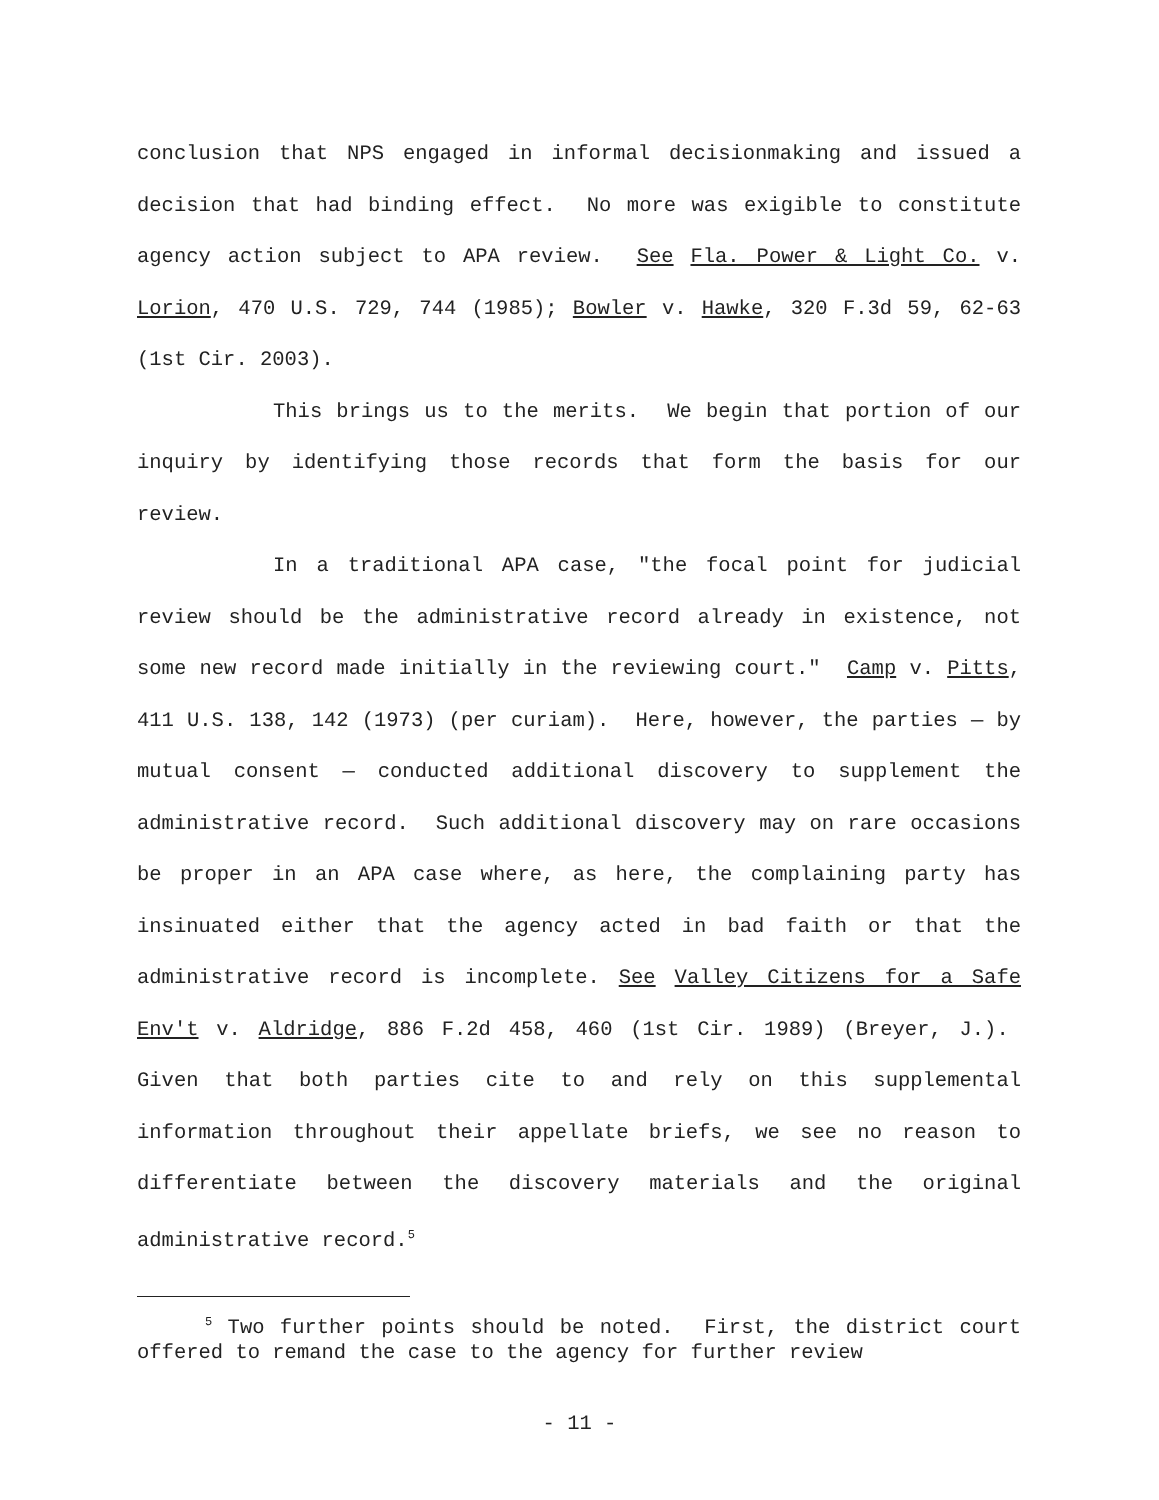conclusion that NPS engaged in informal decisionmaking and issued a decision that had binding effect. No more was exigible to constitute agency action subject to APA review. See Fla. Power & Light Co. v. Lorion, 470 U.S. 729, 744 (1985); Bowler v. Hawke, 320 F.3d 59, 62-63 (1st Cir. 2003).
This brings us to the merits. We begin that portion of our inquiry by identifying those records that form the basis for our review.
In a traditional APA case, "the focal point for judicial review should be the administrative record already in existence, not some new record made initially in the reviewing court." Camp v. Pitts, 411 U.S. 138, 142 (1973) (per curiam). Here, however, the parties — by mutual consent — conducted additional discovery to supplement the administrative record. Such additional discovery may on rare occasions be proper in an APA case where, as here, the complaining party has insinuated either that the agency acted in bad faith or that the administrative record is incomplete. See Valley Citizens for a Safe Env't v. Aldridge, 886 F.2d 458, 460 (1st Cir. 1989) (Breyer, J.). Given that both parties cite to and rely on this supplemental information throughout their appellate briefs, we see no reason to differentiate between the discovery materials and the original administrative record.<sup>5</sup>
<sup>5</sup> Two further points should be noted. First, the district court offered to remand the case to the agency for further review
- 11 -